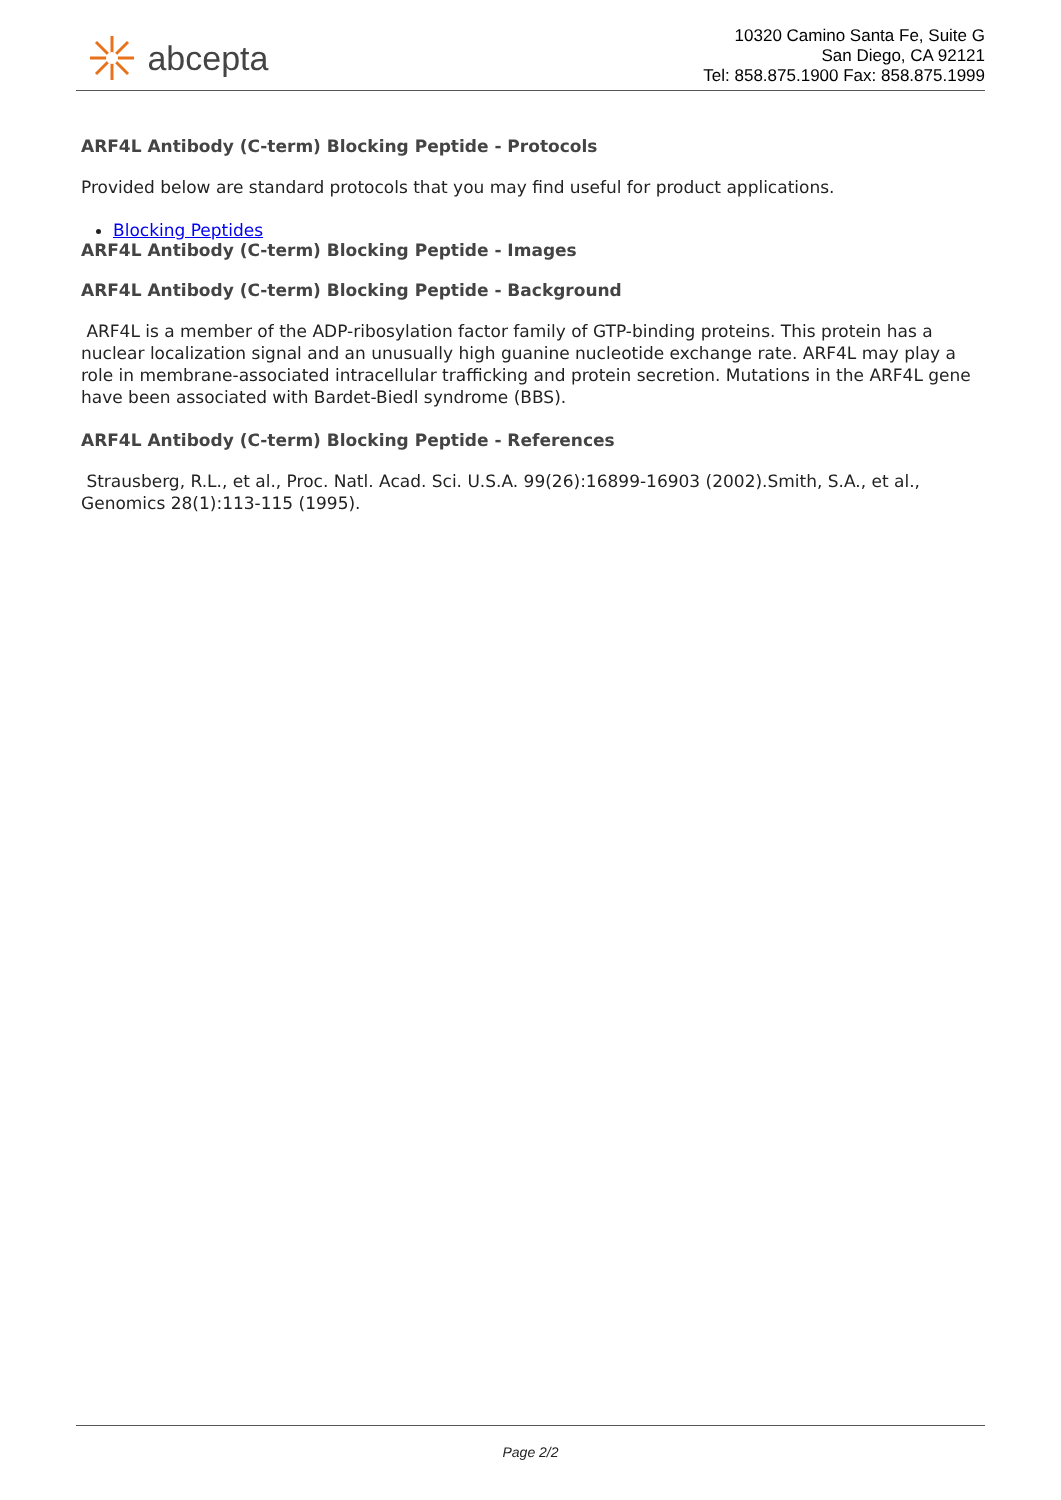abcepta
10320 Camino Santa Fe, Suite G
San Diego, CA 92121
Tel: 858.875.1900 Fax: 858.875.1999
ARF4L Antibody (C-term) Blocking Peptide - Protocols
Provided below are standard protocols that you may find useful for product applications.
Blocking Peptides
ARF4L Antibody (C-term) Blocking Peptide - Images
ARF4L Antibody (C-term) Blocking Peptide - Background
ARF4L is a member of the ADP-ribosylation factor family of GTP-binding proteins. This protein has a nuclear localization signal and an unusually high guanine nucleotide exchange rate. ARF4L may play a role in membrane-associated intracellular trafficking and protein secretion. Mutations in the ARF4L gene have been associated with Bardet-Biedl syndrome (BBS).
ARF4L Antibody (C-term) Blocking Peptide - References
Strausberg, R.L., et al., Proc. Natl. Acad. Sci. U.S.A. 99(26):16899-16903 (2002).Smith, S.A., et al., Genomics 28(1):113-115 (1995).
Page 2/2